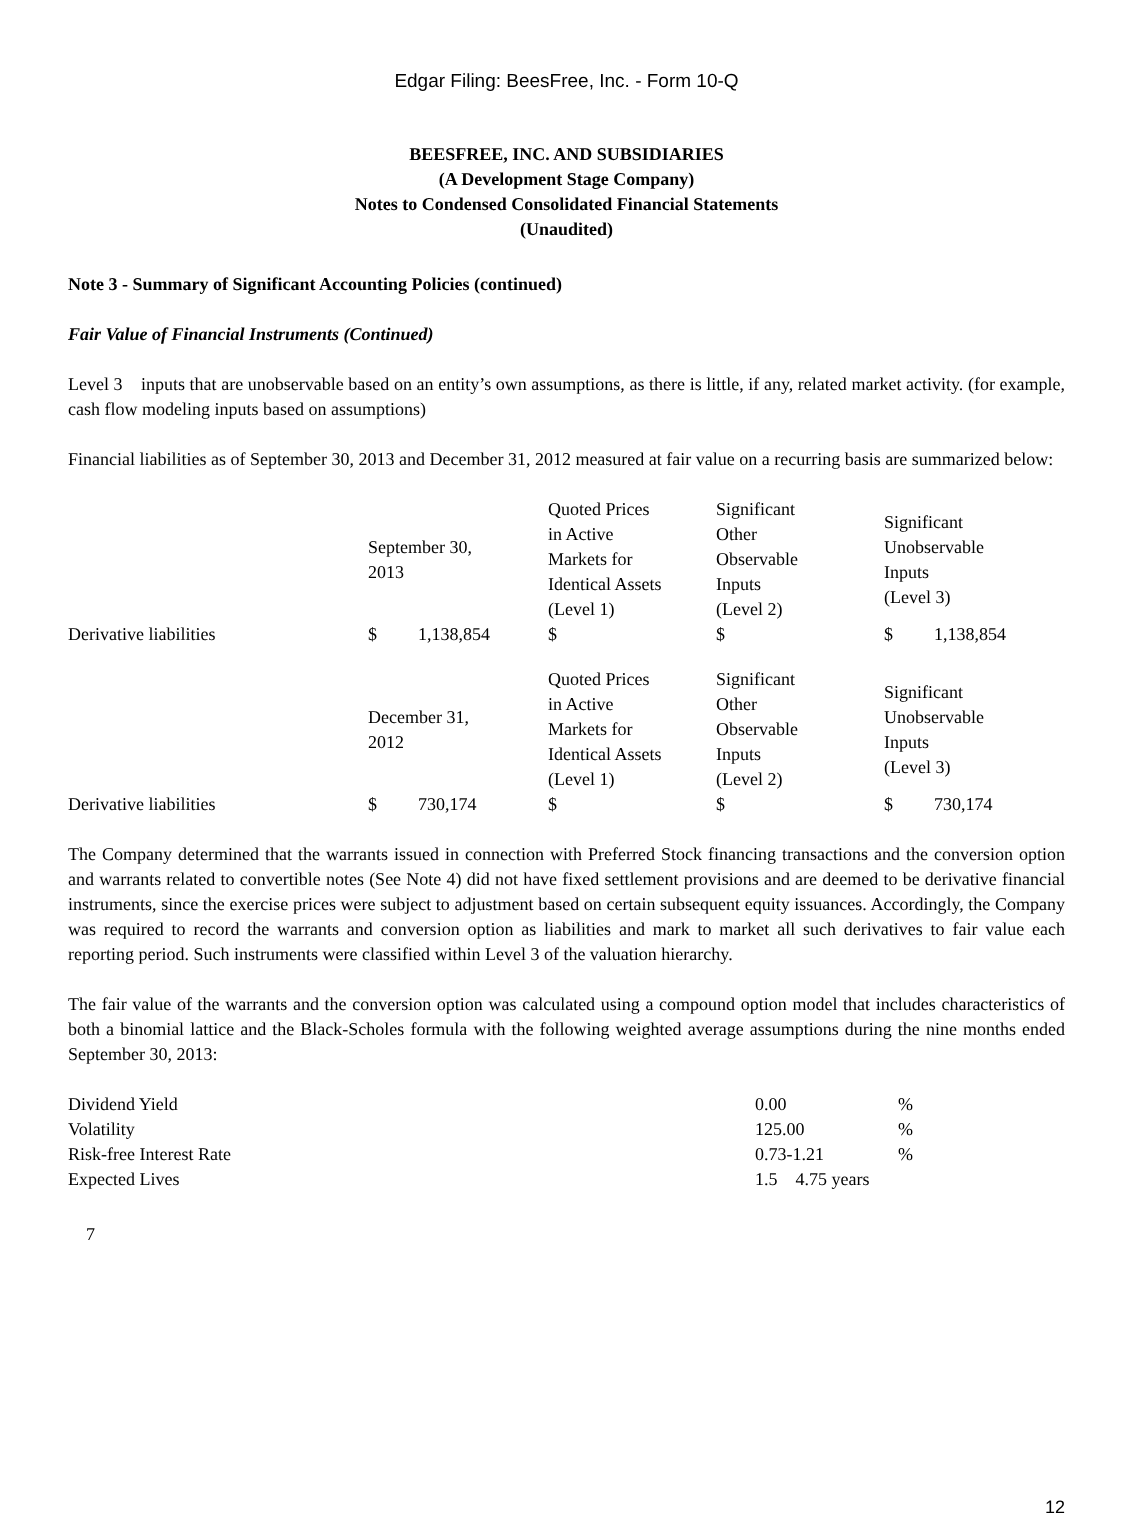Edgar Filing: BeesFree, Inc. - Form 10-Q
BEESFREE, INC. AND SUBSIDIARIES
(A Development Stage Company)
Notes to Condensed Consolidated Financial Statements
(Unaudited)
Note 3 - Summary of Significant Accounting Policies (continued)
Fair Value of Financial Instruments (Continued)
Level 3 inputs that are unobservable based on an entity’s own assumptions, as there is little, if any, related market activity. (for example, cash flow modeling inputs based on assumptions)
Financial liabilities as of September 30, 2013 and December 31, 2012 measured at fair value on a recurring basis are summarized below:
| | September 30, 2013 | | Quoted Prices in Active Markets for Identical Assets (Level 1) | Significant Other Observable Inputs (Level 2) | Significant Unobservable Inputs (Level 3) | |
| Derivative liabilities | $ | 1,138,854 | $ | $ | $ | 1,138,854 |
| | December 31, 2012 | | Quoted Prices in Active Markets for Identical Assets (Level 1) | Significant Other Observable Inputs (Level 2) | Significant Unobservable Inputs (Level 3) | |
| Derivative liabilities | $ | 730,174 | $ | $ | $ | 730,174 |
The Company determined that the warrants issued in connection with Preferred Stock financing transactions and the conversion option and warrants related to convertible notes (See Note 4) did not have fixed settlement provisions and are deemed to be derivative financial instruments, since the exercise prices were subject to adjustment based on certain subsequent equity issuances. Accordingly, the Company was required to record the warrants and conversion option as liabilities and mark to market all such derivatives to fair value each reporting period. Such instruments were classified within Level 3 of the valuation hierarchy.
The fair value of the warrants and the conversion option was calculated using a compound option model that includes characteristics of both a binomial lattice and the Black-Scholes formula with the following weighted average assumptions during the nine months ended September 30, 2013:
| Dividend Yield | 0.00 | % |
| Volatility | 125.00 | % |
| Risk-free Interest Rate | 0.73-1.21 | % |
| Expected Lives | 1.5 4.75 years | |
7
12